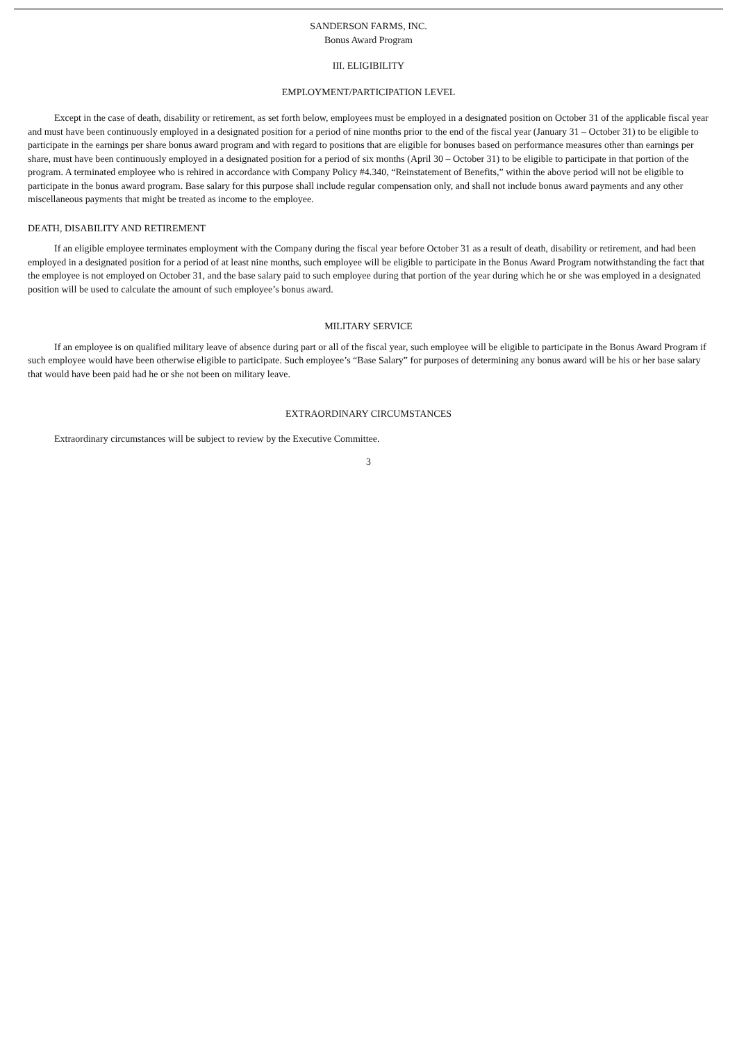SANDERSON FARMS, INC.
Bonus Award Program
III. ELIGIBILITY
EMPLOYMENT/PARTICIPATION LEVEL
Except in the case of death, disability or retirement, as set forth below, employees must be employed in a designated position on October 31 of the applicable fiscal year and must have been continuously employed in a designated position for a period of nine months prior to the end of the fiscal year (January 31 – October 31) to be eligible to participate in the earnings per share bonus award program and with regard to positions that are eligible for bonuses based on performance measures other than earnings per share, must have been continuously employed in a designated position for a period of six months (April 30 – October 31) to be eligible to participate in that portion of the program. A terminated employee who is rehired in accordance with Company Policy #4.340, “Reinstatement of Benefits,” within the above period will not be eligible to participate in the bonus award program. Base salary for this purpose shall include regular compensation only, and shall not include bonus award payments and any other miscellaneous payments that might be treated as income to the employee.
DEATH, DISABILITY AND RETIREMENT
If an eligible employee terminates employment with the Company during the fiscal year before October 31 as a result of death, disability or retirement, and had been employed in a designated position for a period of at least nine months, such employee will be eligible to participate in the Bonus Award Program notwithstanding the fact that the employee is not employed on October 31, and the base salary paid to such employee during that portion of the year during which he or she was employed in a designated position will be used to calculate the amount of such employee’s bonus award.
MILITARY SERVICE
If an employee is on qualified military leave of absence during part or all of the fiscal year, such employee will be eligible to participate in the Bonus Award Program if such employee would have been otherwise eligible to participate. Such employee’s “Base Salary” for purposes of determining any bonus award will be his or her base salary that would have been paid had he or she not been on military leave.
EXTRAORDINARY CIRCUMSTANCES
Extraordinary circumstances will be subject to review by the Executive Committee.
3